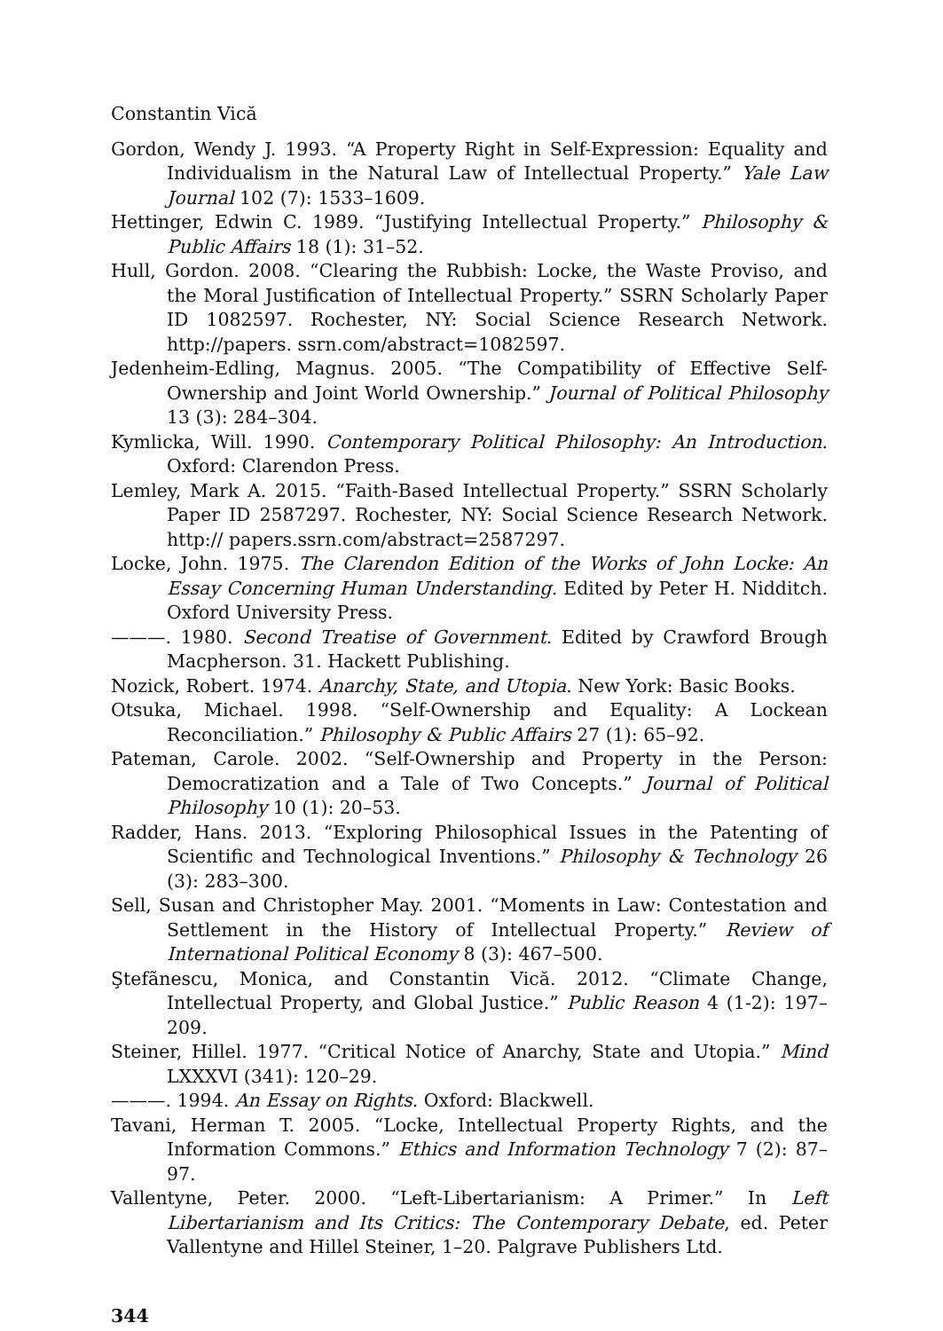Constantin Vică
Gordon, Wendy J. 1993. “A Property Right in Self-Expression: Equality and Individualism in the Natural Law of Intellectual Property.” Yale Law Journal 102 (7): 1533–1609.
Hettinger, Edwin C. 1989. “Justifying Intellectual Property.” Philosophy & Public Affairs 18 (1): 31–52.
Hull, Gordon. 2008. “Clearing the Rubbish: Locke, the Waste Proviso, and the Moral Justification of Intellectual Property.” SSRN Scholarly Paper ID 1082597. Rochester, NY: Social Science Research Network. http://papers. ssrn.com/abstract=1082597.
Jedenheim-Edling, Magnus. 2005. “The Compatibility of Effective Self-Ownership and Joint World Ownership.” Journal of Political Philosophy 13 (3): 284–304.
Kymlicka, Will. 1990. Contemporary Political Philosophy: An Introduction. Oxford: Clarendon Press.
Lemley, Mark A. 2015. “Faith-Based Intellectual Property.” SSRN Scholarly Paper ID 2587297. Rochester, NY: Social Science Research Network. http:// papers.ssrn.com/abstract=2587297.
Locke, John. 1975. The Clarendon Edition of the Works of John Locke: An Essay Concerning Human Understanding. Edited by Peter H. Nidditch. Oxford University Press.
———. 1980. Second Treatise of Government. Edited by Crawford Brough Macpherson. 31. Hackett Publishing.
Nozick, Robert. 1974. Anarchy, State, and Utopia. New York: Basic Books.
Otsuka, Michael. 1998. “Self-Ownership and Equality: A Lockean Reconciliation.” Philosophy & Public Affairs 27 (1): 65–92.
Pateman, Carole. 2002. “Self-Ownership and Property in the Person: Democratization and a Tale of Two Concepts.” Journal of Political Philosophy 10 (1): 20–53.
Radder, Hans. 2013. “Exploring Philosophical Issues in the Patenting of Scientific and Technological Inventions.” Philosophy & Technology 26 (3): 283–300.
Sell, Susan and Christopher May. 2001. “Moments in Law: Contestation and Settlement in the History of Intellectual Property.” Review of International Political Economy 8 (3): 467–500.
Ştefãnescu, Monica, and Constantin Vică. 2012. “Climate Change, Intellectual Property, and Global Justice.” Public Reason 4 (1-2): 197–209.
Steiner, Hillel. 1977. “Critical Notice of Anarchy, State and Utopia.” Mind LXXXVI (341): 120–29.
———. 1994. An Essay on Rights. Oxford: Blackwell.
Tavani, Herman T. 2005. “Locke, Intellectual Property Rights, and the Information Commons.” Ethics and Information Technology 7 (2): 87–97.
Vallentyne, Peter. 2000. “Left-Libertarianism: A Primer.” In Left Libertarianism and Its Critics: The Contemporary Debate, ed. Peter Vallentyne and Hillel Steiner, 1–20. Palgrave Publishers Ltd.
344